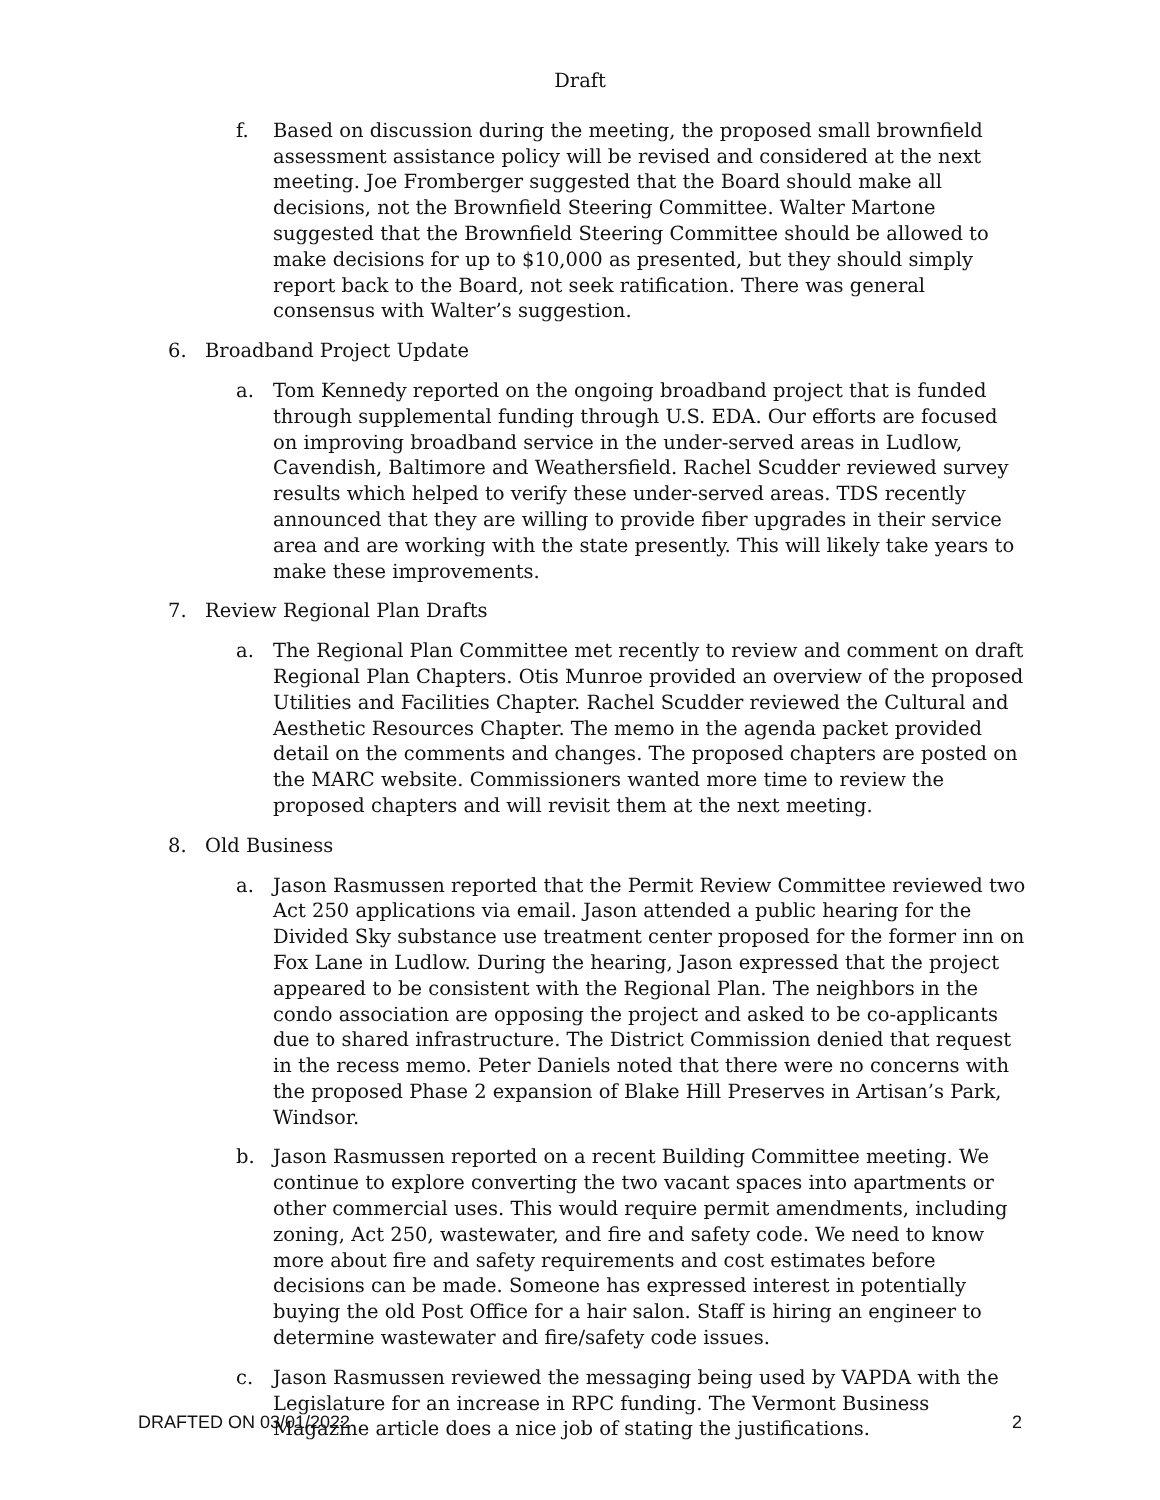Draft
f. Based on discussion during the meeting, the proposed small brownfield assessment assistance policy will be revised and considered at the next meeting. Joe Fromberger suggested that the Board should make all decisions, not the Brownfield Steering Committee. Walter Martone suggested that the Brownfield Steering Committee should be allowed to make decisions for up to $10,000 as presented, but they should simply report back to the Board, not seek ratification. There was general consensus with Walter’s suggestion.
6. Broadband Project Update
a. Tom Kennedy reported on the ongoing broadband project that is funded through supplemental funding through U.S. EDA. Our efforts are focused on improving broadband service in the under-served areas in Ludlow, Cavendish, Baltimore and Weathersfield. Rachel Scudder reviewed survey results which helped to verify these under-served areas. TDS recently announced that they are willing to provide fiber upgrades in their service area and are working with the state presently. This will likely take years to make these improvements.
7. Review Regional Plan Drafts
a. The Regional Plan Committee met recently to review and comment on draft Regional Plan Chapters. Otis Munroe provided an overview of the proposed Utilities and Facilities Chapter. Rachel Scudder reviewed the Cultural and Aesthetic Resources Chapter. The memo in the agenda packet provided detail on the comments and changes. The proposed chapters are posted on the MARC website. Commissioners wanted more time to review the proposed chapters and will revisit them at the next meeting.
8. Old Business
a. Jason Rasmussen reported that the Permit Review Committee reviewed two Act 250 applications via email. Jason attended a public hearing for the Divided Sky substance use treatment center proposed for the former inn on Fox Lane in Ludlow. During the hearing, Jason expressed that the project appeared to be consistent with the Regional Plan. The neighbors in the condo association are opposing the project and asked to be co-applicants due to shared infrastructure. The District Commission denied that request in the recess memo. Peter Daniels noted that there were no concerns with the proposed Phase 2 expansion of Blake Hill Preserves in Artisan’s Park, Windsor.
b. Jason Rasmussen reported on a recent Building Committee meeting. We continue to explore converting the two vacant spaces into apartments or other commercial uses. This would require permit amendments, including zoning, Act 250, wastewater, and fire and safety code. We need to know more about fire and safety requirements and cost estimates before decisions can be made. Someone has expressed interest in potentially buying the old Post Office for a hair salon. Staff is hiring an engineer to determine wastewater and fire/safety code issues.
c. Jason Rasmussen reviewed the messaging being used by VAPDA with the Legislature for an increase in RPC funding. The Vermont Business Magazine article does a nice job of stating the justifications.
DRAFTED ON 03/01/2022 2